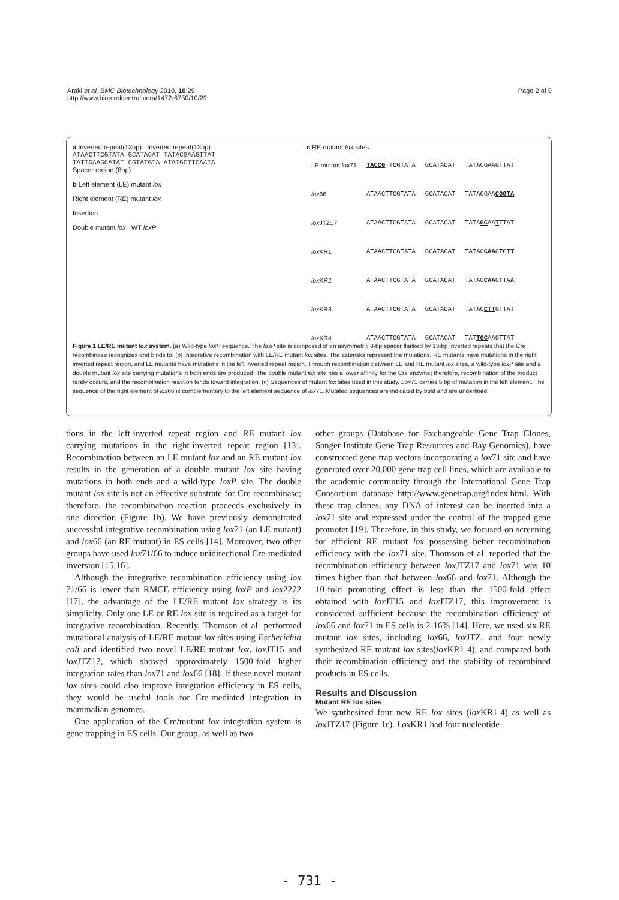Araki et al. BMC Biotechnology 2010, 10:29
http://www.biomedcentral.com/1472-6750/10/29
Page 2 of 9
a Inverted repeat(13bp) Inverted repeat(13bp)
ATAACTTCGTATA GCATACAT TATACGAAGTTAT
TATTGAAGCATAT CGTATGTA ATATGCTTCAATA
Spacer region (8bp)
b Left element (LE) mutant lox
Right element (RE) mutant lox
Insertion
Double mutant lox WT loxP
c RE mutant lox sites
| LE mutant lox 71 | TACCG TTCGTATA | GCATACAT | TATACGAAGTTAT |
| lox 66 | ATAACTTCGTATA | GCATACAT | TATACGAA CGGTA |
| lox JTZ17 | ATAACTTCGTATA | GCATACAT | TATA GC AA T TTAT |
| lox KR1 | ATAACTTCGTATA | GCATACAT | TATAC CAA C T G TT |
| lox KR2 | ATAACTTCGTATA | GCATACAT | TATAC CAA C T TA A |
| lox KR3 | ATAACTTCGTATA | GCATACAT | TATAC CTT GTTAT |
| lox KR4 | ATAACTTCGTATA | GCATACAT | TAT TGC AAGTTAT |
Figure 1 LE/RE mutant lox system. (a) Wild-type loxP sequence. The loxP site is composed of an asymmetric 8-bp spacer flanked by 13-bp inverted repeats that the Cre recombinase recognizes and binds to. (b) Integrative recombination with LE/RE mutant lox sites. The asterisks represent the mutations. RE mutants have mutations in the right inverted repeat region, and LE mutants have mutations in the left inverted repeat region. Through recombination between LE and RE mutant lox sites, a wild-type loxP site and a double mutant lox site carrying mutations in both ends are produced. The double mutant lox site has a lower affinity for the Cre enzyme; therefore, recombination of the product rarely occurs, and the recombination reaction tends toward integration. (c) Sequences of mutant lox sites used in this study. Lox71 carries 5 bp of mutation in the left element. The sequence of the right element of lox66 is complementary to the left element sequence of lox71. Mutated sequences are indicated by bold and are underlined.
tions in the left-inverted repeat region and RE mutant lox carrying mutations in the right-inverted repeat region [13]. Recombination between an LE mutant lox and an RE mutant lox results in the generation of a double mutant lox site having mutations in both ends and a wild-type loxP site. The double mutant lox site is not an effective substrate for Cre recombinase; therefore, the recombination reaction proceeds exclusively in one direction (Figure 1b). We have previously demonstrated successful integrative recombination using lox71 (an LE mutant) and lox66 (an RE mutant) in ES cells [14]. Moreover, two other groups have used lox71/66 to induce unidirectional Cre-mediated inversion [15,16].
Although the integrative recombination efficiency using lox 71/66 is lower than RMCE efficiency using loxP and lox2272 [17], the advantage of the LE/RE mutant lox strategy is its simplicity. Only one LE or RE lox site is required as a target for integrative recombination. Recently, Thomson et al. performed mutational analysis of LE/RE mutant lox sites using Escherichia coli and identified two novel LE/RE mutant lox, lox JT15 and lox JTZ17, which showed approximately 1500-fold higher integration rates than lox71 and lox66 [18]. If these novel mutant lox sites could also improve integration efficiency in ES cells, they would be useful tools for Cre-mediated integration in mammalian genomes.
One application of the Cre/mutant lox integration system is gene trapping in ES cells. Our group, as well as two
other groups (Database for Exchangeable Gene Trap Clones, Sanger Institute Gene Trap Resources and Bay Genomics), have constructed gene trap vectors incorporating a lox71 site and have generated over 20,000 gene trap cell lines, which are available to the academic community through the International Gene Trap Consortium database http://www.genetrap.org/index.html. With these trap clones, any DNA of interest can be inserted into a lox71 site and expressed under the control of the trapped gene promoter [19]. Therefore, in this study, we focused on screening for efficient RE mutant lox possessing better recombination efficiency with the lox71 site. Thomson et al. reported that the recombination efficiency between lox JTZ17 and lox71 was 10 times higher than that between lox66 and lox71. Although the 10-fold promoting effect is less than the 1500-fold effect obtained with lox JT15 and lox JTZ17, this improvement is considered sufficient because the recombination efficiency of lox66 and lox71 in ES cells is 2-16% [14]. Here, we used six RE mutant lox sites, including lox66, lox JTZ, and four newly synthesized RE mutant lox sites(lox KR1-4), and compared both their recombination efficiency and the stability of recombined products in ES cells.
Results and Discussion
Mutant RE lox sites
We synthesized four new RE lox sites (lox KR1-4) as well as lox JTZ17 (Figure 1c). Lox KR1 had four nucleotide
- 731 -